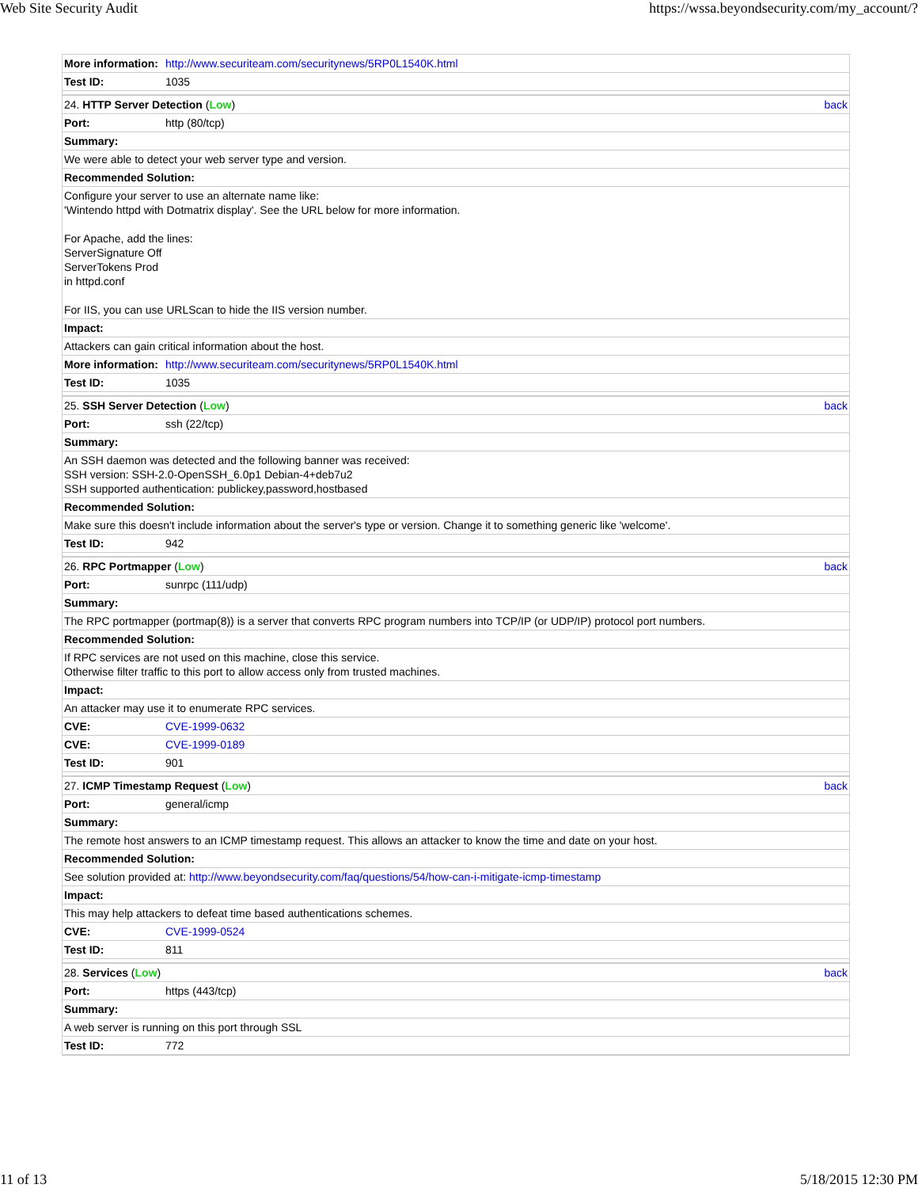Web Site Security Audit https://wssa.beyondsecurity.com/my_account/?
| More information: | http://www.securiteam.com/securitynews/5RP0L1540K.html | |
| Test ID: | 1035 | |
| 24. HTTP Server Detection ( Low ) | | back |
| Port: | http (80/tcp) | |
| Summary: | | |
| We were able to detect your web server type and version. | | |
| Recommended Solution: | | |
| Configure your server to use an alternate name like: 'Wintendo httpd with Dotmatrix display'. See the URL below for more information. For Apache, add the lines: ServerSignature Off ServerTokens Prod in httpd.conf For IIS, you can use URLScan to hide the IIS version number. | | |
| Impact: | | |
| Attackers can gain critical information about the host. | | |
| More information: | http://www.securiteam.com/securitynews/5RP0L1540K.html | |
| Test ID: | 1035 | |
| 25. SSH Server Detection ( Low ) | | back |
| Port: | ssh (22/tcp) | |
| Summary: | | |
| An SSH daemon was detected and the following banner was received: SSH version: SSH-2.0-OpenSSH_6.0p1 Debian-4+deb7u2 SSH supported authentication: publickey,password,hostbased | | |
| Recommended Solution: | | |
| Make sure this doesn't include information about the server's type or version. Change it to something generic like 'welcome'. | | |
| Test ID: | 942 | |
| 26. RPC Portmapper ( Low ) | | back |
| Port: | sunrpc (111/udp) | |
| Summary: | | |
| The RPC portmapper (portmap(8)) is a server that converts RPC program numbers into TCP/IP (or UDP/IP) protocol port numbers. | | |
| Recommended Solution: | | |
| If RPC services are not used on this machine, close this service. Otherwise filter traffic to this port to allow access only from trusted machines. | | |
| Impact: | | |
| An attacker may use it to enumerate RPC services. | | |
| CVE: | CVE-1999-0632 | |
| CVE: | CVE-1999-0189 | |
| Test ID: | 901 | |
| 27. ICMP Timestamp Request ( Low ) | | back |
| Port: | general/icmp | |
| Summary: | | |
| The remote host answers to an ICMP timestamp request. This allows an attacker to know the time and date on your host. | | |
| Recommended Solution: | | |
| See solution provided at: http://www.beyondsecurity.com/faq/questions/54/how-can-i-mitigate-icmp-timestamp | | |
| Impact: | | |
| This may help attackers to defeat time based authentications schemes. | | |
| CVE: | CVE-1999-0524 | |
| Test ID: | 811 | |
| 28. Services ( Low ) | | back |
| Port: | https (443/tcp) | |
| Summary: | | |
| A web server is running on this port through SSL | | |
| Test ID: | 772 | |
11 of 13 5/18/2015 12:30 PM